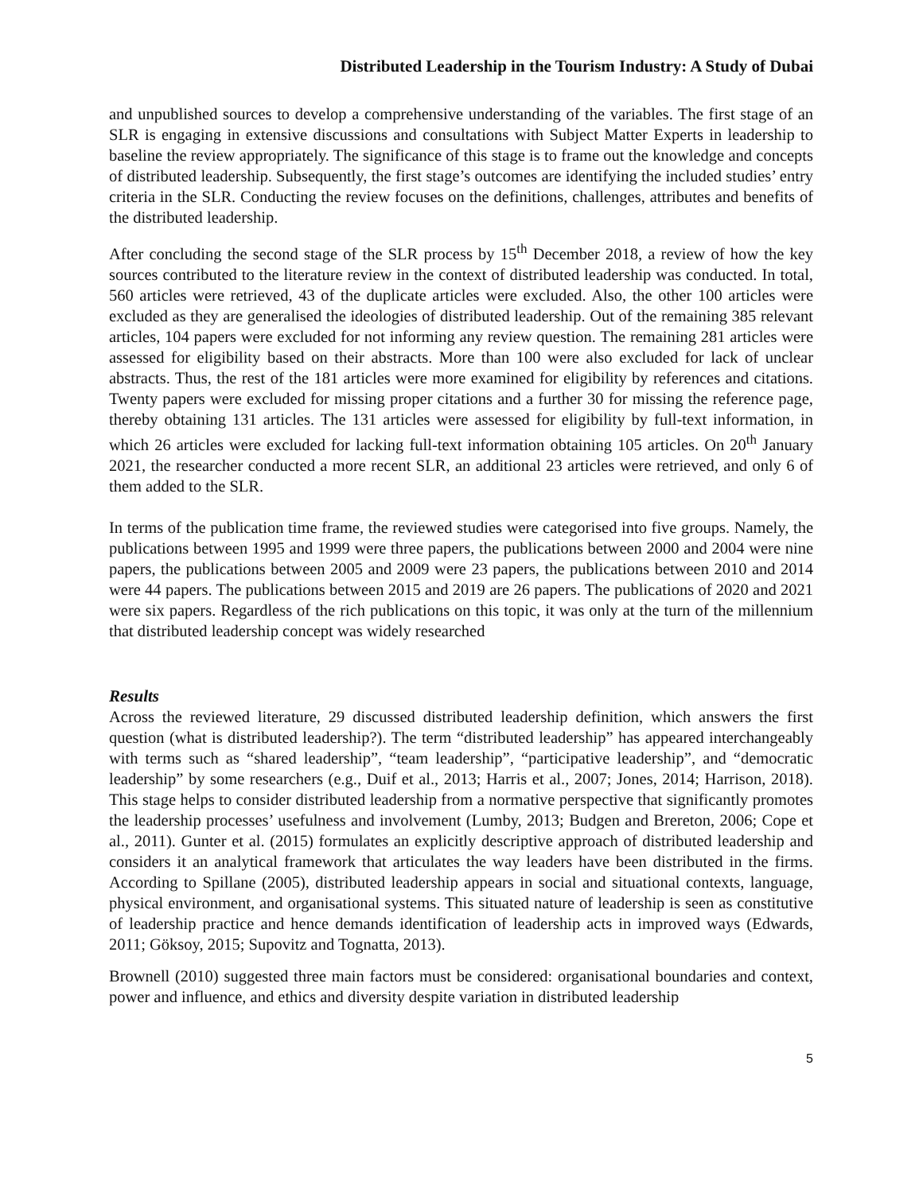Distributed Leadership in the Tourism Industry: A Study of Dubai
and unpublished sources to develop a comprehensive understanding of the variables. The first stage of an SLR is engaging in extensive discussions and consultations with Subject Matter Experts in leadership to baseline the review appropriately. The significance of this stage is to frame out the knowledge and concepts of distributed leadership. Subsequently, the first stage’s outcomes are identifying the included studies’ entry criteria in the SLR. Conducting the review focuses on the definitions, challenges, attributes and benefits of the distributed leadership.
After concluding the second stage of the SLR process by 15<sup>th</sup> December 2018, a review of how the key sources contributed to the literature review in the context of distributed leadership was conducted. In total, 560 articles were retrieved, 43 of the duplicate articles were excluded. Also, the other 100 articles were excluded as they are generalised the ideologies of distributed leadership. Out of the remaining 385 relevant articles, 104 papers were excluded for not informing any review question. The remaining 281 articles were assessed for eligibility based on their abstracts. More than 100 were also excluded for lack of unclear abstracts. Thus, the rest of the 181 articles were more examined for eligibility by references and citations. Twenty papers were excluded for missing proper citations and a further 30 for missing the reference page, thereby obtaining 131 articles. The 131 articles were assessed for eligibility by full-text information, in which 26 articles were excluded for lacking full-text information obtaining 105 articles. On 20<sup>th</sup> January 2021, the researcher conducted a more recent SLR, an additional 23 articles were retrieved, and only 6 of them added to the SLR.
In terms of the publication time frame, the reviewed studies were categorised into five groups. Namely, the publications between 1995 and 1999 were three papers, the publications between 2000 and 2004 were nine papers, the publications between 2005 and 2009 were 23 papers, the publications between 2010 and 2014 were 44 papers. The publications between 2015 and 2019 are 26 papers. The publications of 2020 and 2021 were six papers. Regardless of the rich publications on this topic, it was only at the turn of the millennium that distributed leadership concept was widely researched
Results
Across the reviewed literature, 29 discussed distributed leadership definition, which answers the first question (what is distributed leadership?). The term “distributed leadership” has appeared interchangeably with terms such as “shared leadership”, “team leadership”, “participative leadership”, and “democratic leadership” by some researchers (e.g., Duif et al., 2013; Harris et al., 2007; Jones, 2014; Harrison, 2018). This stage helps to consider distributed leadership from a normative perspective that significantly promotes the leadership processes’ usefulness and involvement (Lumby, 2013; Budgen and Brereton, 2006; Cope et al., 2011). Gunter et al. (2015) formulates an explicitly descriptive approach of distributed leadership and considers it an analytical framework that articulates the way leaders have been distributed in the firms. According to Spillane (2005), distributed leadership appears in social and situational contexts, language, physical environment, and organisational systems. This situated nature of leadership is seen as constitutive of leadership practice and hence demands identification of leadership acts in improved ways (Edwards, 2011; Göksoy, 2015; Supovitz and Tognatta, 2013).
Brownell (2010) suggested three main factors must be considered: organisational boundaries and context, power and influence, and ethics and diversity despite variation in distributed leadership
5